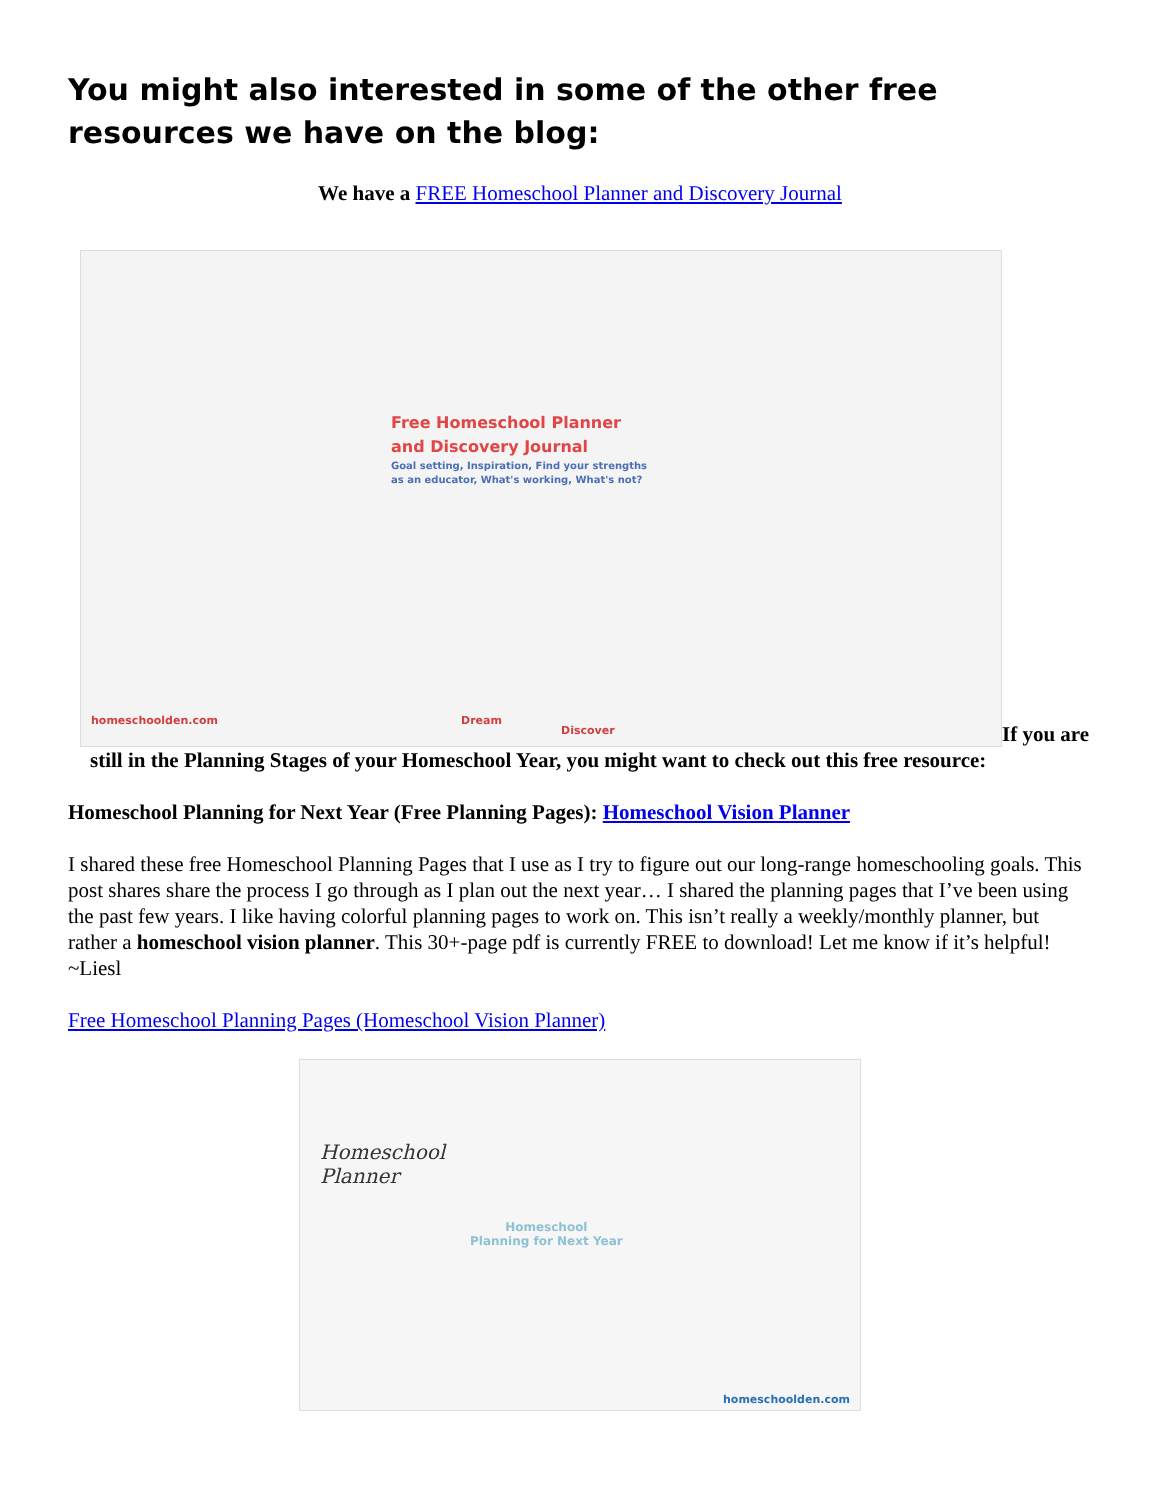You might also interested in some of the other free resources we have on the blog:
We have a FREE Homeschool Planner and Discovery Journal
Free Homeschool Planner
and Discovery Journal Goal setting, Inspiration, Find your strengths
as an educator, What's working, What's not? homeschoolden.com Dream Discover If you are
still in the Planning Stages of your Homeschool Year, you might want to check out this free resource:
Homeschool Planning for Next Year (Free Planning Pages): Homeschool Vision Planner
I shared these free Homeschool Planning Pages that I use as I try to figure out our long-range homeschooling goals. This post shares share the process I go through as I plan out the next year… I shared the planning pages that I’ve been using the past few years. I like having colorful planning pages to work on. This isn’t really a weekly/monthly planner, but rather a homeschool vision planner. This 30+-page pdf is currently FREE to download! Let me know if it’s helpful! ~Liesl
Free Homeschool Planning Pages (Homeschool Vision Planner)
Homeschool
Planner
Homeschool
Planning for Next Year
homeschoolden.com